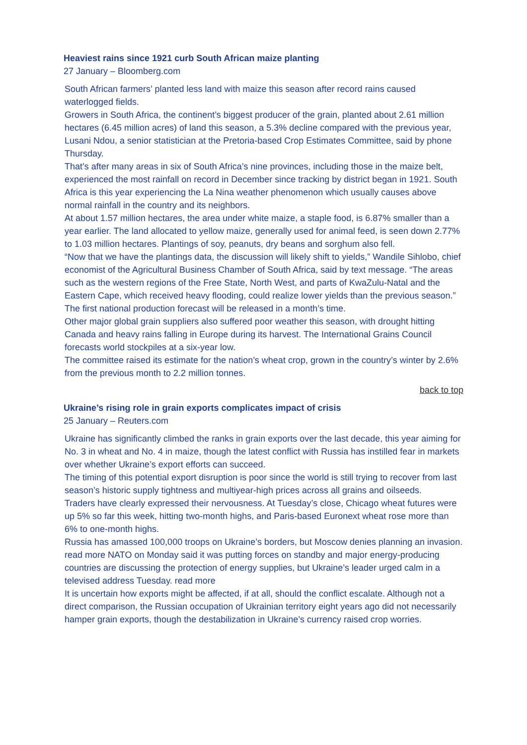Heaviest rains since 1921 curb South African maize planting
27 January – Bloomberg.com
South African farmers’ planted less land with maize this season after record rains caused waterlogged fields.
Growers in South Africa, the continent’s biggest producer of the grain, planted about 2.61 million hectares (6.45 million acres) of land this season, a 5.3% decline compared with the previous year, Lusani Ndou, a senior statistician at the Pretoria-based Crop Estimates Committee, said by phone Thursday.
That’s after many areas in six of South Africa’s nine provinces, including those in the maize belt, experienced the most rainfall on record in December since tracking by district began in 1921. South Africa is this year experiencing the La Nina weather phenomenon which usually causes above normal rainfall in the country and its neighbors.
At about 1.57 million hectares, the area under white maize, a staple food, is 6.87% smaller than a year earlier. The land allocated to yellow maize, generally used for animal feed, is seen down 2.77% to 1.03 million hectares. Plantings of soy, peanuts, dry beans and sorghum also fell.
“Now that we have the plantings data, the discussion will likely shift to yields,” Wandile Sihlobo, chief economist of the Agricultural Business Chamber of South Africa, said by text message. “The areas such as the western regions of the Free State, North West, and parts of KwaZulu-Natal and the Eastern Cape, which received heavy flooding, could realize lower yields than the previous season.”
The first national production forecast will be released in a month’s time.
Other major global grain suppliers also suffered poor weather this season, with drought hitting Canada and heavy rains falling in Europe during its harvest. The International Grains Council forecasts world stockpiles at a six-year low.
The committee raised its estimate for the nation’s wheat crop, grown in the country’s winter by 2.6% from the previous month to 2.2 million tonnes.
back to top
Ukraine’s rising role in grain exports complicates impact of crisis
25 January – Reuters.com
Ukraine has significantly climbed the ranks in grain exports over the last decade, this year aiming for No. 3 in wheat and No. 4 in maize, though the latest conflict with Russia has instilled fear in markets over whether Ukraine’s export efforts can succeed.
The timing of this potential export disruption is poor since the world is still trying to recover from last season’s historic supply tightness and multiyear-high prices across all grains and oilseeds.
Traders have clearly expressed their nervousness. At Tuesday’s close, Chicago wheat futures were up 5% so far this week, hitting two-month highs, and Paris-based Euronext wheat rose more than 6% to one-month highs.
Russia has amassed 100,000 troops on Ukraine’s borders, but Moscow denies planning an invasion. read more NATO on Monday said it was putting forces on standby and major energy-producing countries are discussing the protection of energy supplies, but Ukraine’s leader urged calm in a televised address Tuesday. read more
It is uncertain how exports might be affected, if at all, should the conflict escalate. Although not a direct comparison, the Russian occupation of Ukrainian territory eight years ago did not necessarily hamper grain exports, though the destabilization in Ukraine’s currency raised crop worries.